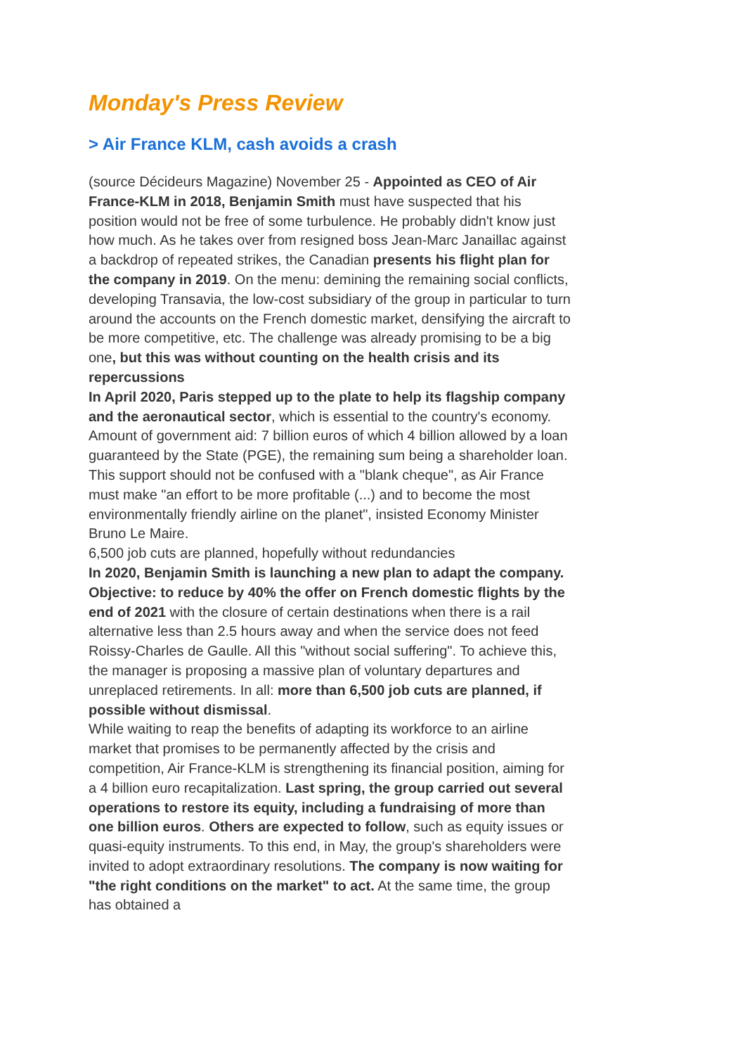Monday's Press Review
> Air France KLM, cash avoids a crash
(source Décideurs Magazine) November 25 - Appointed as CEO of Air France-KLM in 2018, Benjamin Smith must have suspected that his position would not be free of some turbulence. He probably didn't know just how much. As he takes over from resigned boss Jean-Marc Janaillac against a backdrop of repeated strikes, the Canadian presents his flight plan for the company in 2019. On the menu: demining the remaining social conflicts, developing Transavia, the low-cost subsidiary of the group in particular to turn around the accounts on the French domestic market, densifying the aircraft to be more competitive, etc. The challenge was already promising to be a big one, but this was without counting on the health crisis and its repercussions
In April 2020, Paris stepped up to the plate to help its flagship company and the aeronautical sector, which is essential to the country's economy. Amount of government aid: 7 billion euros of which 4 billion allowed by a loan guaranteed by the State (PGE), the remaining sum being a shareholder loan. This support should not be confused with a "blank cheque", as Air France must make "an effort to be more profitable (...) and to become the most environmentally friendly airline on the planet", insisted Economy Minister Bruno Le Maire.
6,500 job cuts are planned, hopefully without redundancies
In 2020, Benjamin Smith is launching a new plan to adapt the company. Objective: to reduce by 40% the offer on French domestic flights by the end of 2021 with the closure of certain destinations when there is a rail alternative less than 2.5 hours away and when the service does not feed Roissy-Charles de Gaulle. All this "without social suffering". To achieve this, the manager is proposing a massive plan of voluntary departures and unreplaced retirements. In all: more than 6,500 job cuts are planned, if possible without dismissal.
While waiting to reap the benefits of adapting its workforce to an airline market that promises to be permanently affected by the crisis and competition, Air France-KLM is strengthening its financial position, aiming for a 4 billion euro recapitalization. Last spring, the group carried out several operations to restore its equity, including a fundraising of more than one billion euros. Others are expected to follow, such as equity issues or quasi-equity instruments. To this end, in May, the group's shareholders were invited to adopt extraordinary resolutions. The company is now waiting for "the right conditions on the market" to act. At the same time, the group has obtained a